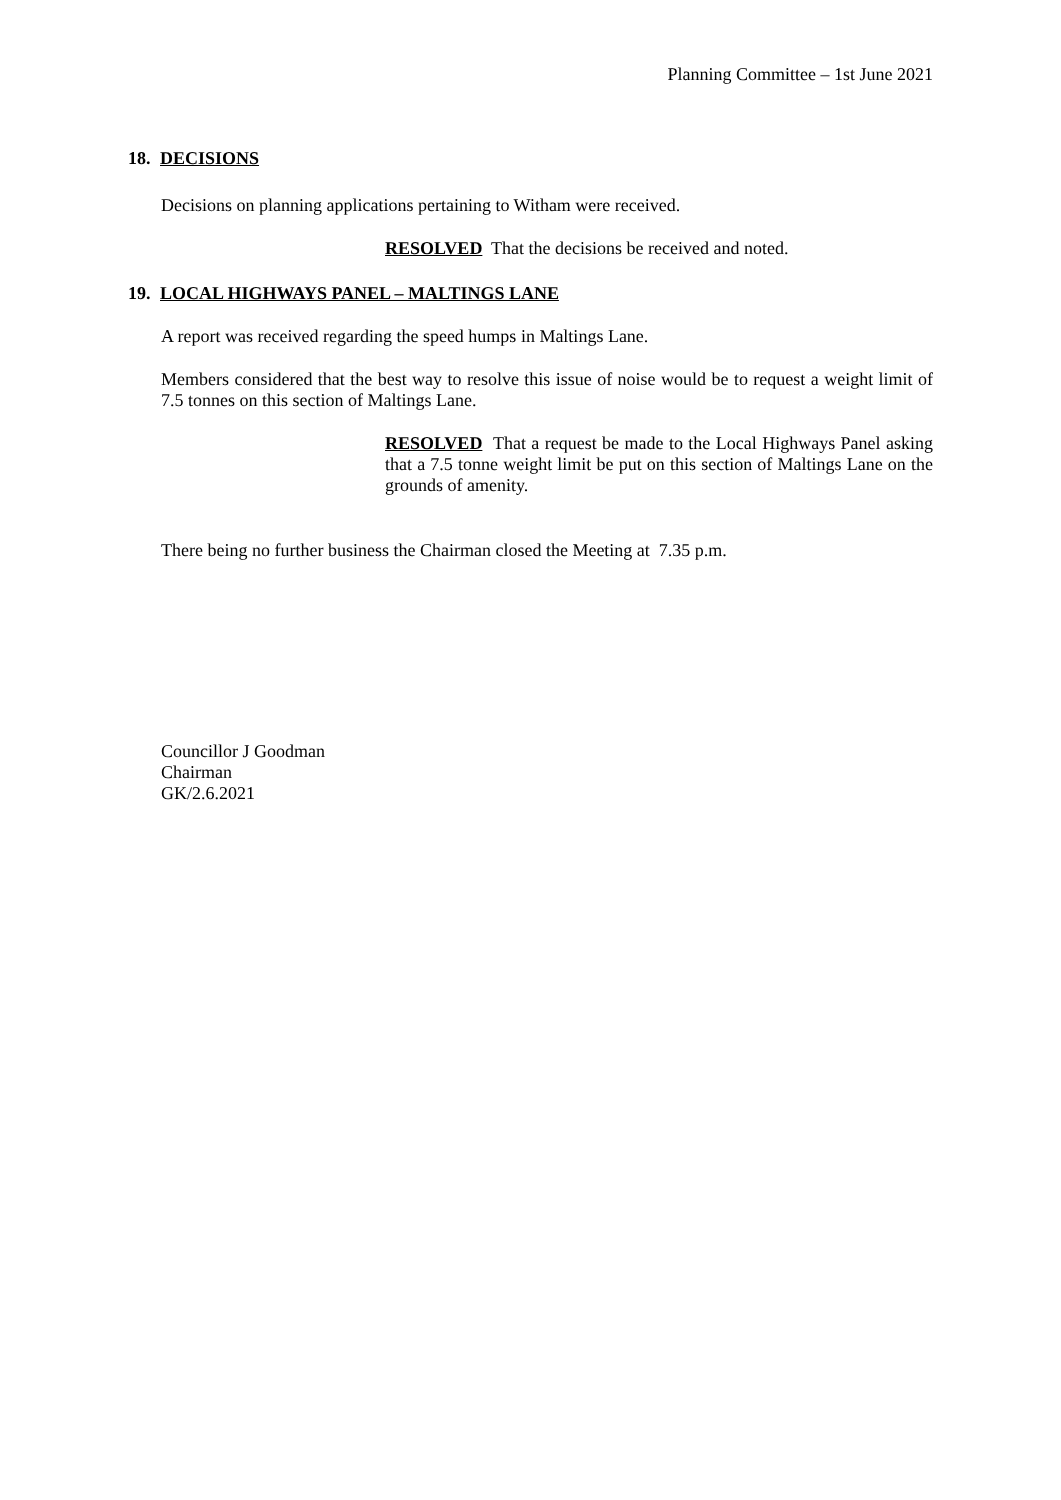Planning Committee – 1st June 2021
18. DECISIONS
Decisions on planning applications pertaining to Witham were received.
RESOLVED That the decisions be received and noted.
19. LOCAL HIGHWAYS PANEL – MALTINGS LANE
A report was received regarding the speed humps in Maltings Lane.
Members considered that the best way to resolve this issue of noise would be to request a weight limit of 7.5 tonnes on this section of Maltings Lane.
RESOLVED That a request be made to the Local Highways Panel asking that a 7.5 tonne weight limit be put on this section of Maltings Lane on the grounds of amenity.
There being no further business the Chairman closed the Meeting at 7.35 p.m.
Councillor J Goodman
Chairman
GK/2.6.2021